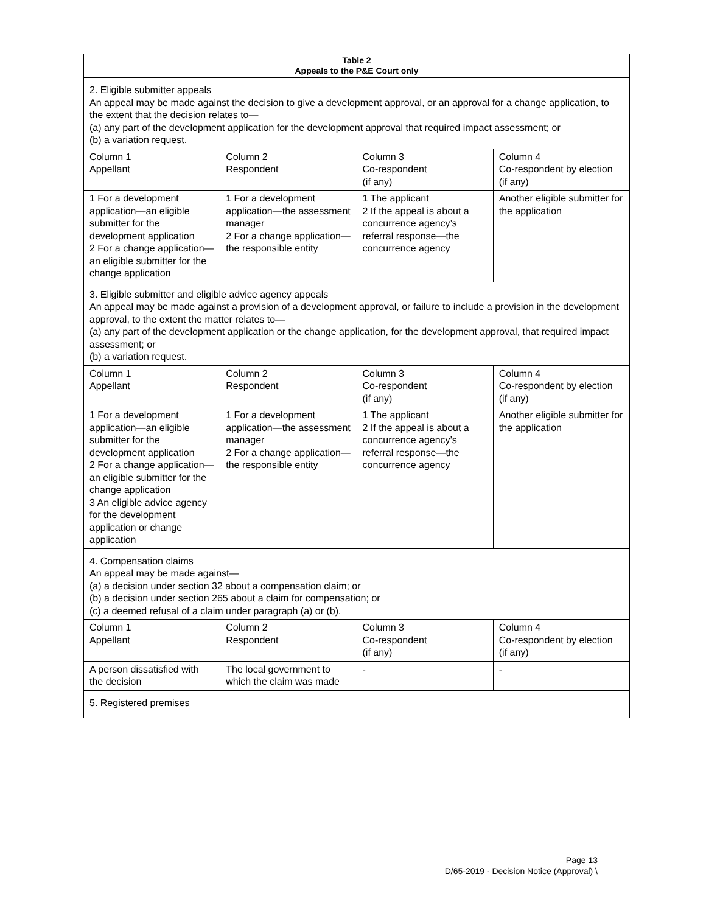| Table 2 Appeals to the P&E Court only | | | |
| 2. Eligible submitter appeals An appeal may be made against the decision to give a development approval, or an approval for a change application, to the extent that the decision relates to— (a) any part of the development application for the development approval that required impact assessment; or (b) a variation request. | | | |
| Column 1 Appellant | Column 2 Respondent | Column 3 Co-respondent (if any) | Column 4 Co-respondent by election (if any) |
| 1 For a development application—an eligible submitter for the development application 2 For a change application—an eligible submitter for the change application | 1 For a development application—the assessment manager 2 For a change application—the responsible entity | 1 The applicant 2 If the appeal is about a concurrence agency’s referral response—the concurrence agency | Another eligible submitter for the application |
| 3. Eligible submitter and eligible advice agency appeals An appeal may be made against a provision of a development approval, or failure to include a provision in the development approval, to the extent the matter relates to— (a) any part of the development application or the change application, for the development approval, that required impact assessment; or (b) a variation request. | | | |
| Column 1 Appellant | Column 2 Respondent | Column 3 Co-respondent (if any) | Column 4 Co-respondent by election (if any) |
| 1 For a development application—an eligible submitter for the development application 2 For a change application—an eligible submitter for the change application 3 An eligible advice agency for the development application or change application | 1 For a development application—the assessment manager 2 For a change application—the responsible entity | 1 The applicant 2 If the appeal is about a concurrence agency’s referral response—the concurrence agency | Another eligible submitter for the application |
| 4. Compensation claims An appeal may be made against— (a) a decision under section 32 about a compensation claim; or (b) a decision under section 265 about a claim for compensation; or (c) a deemed refusal of a claim under paragraph (a) or (b). | | | |
| Column 1 Appellant | Column 2 Respondent | Column 3 Co-respondent (if any) | Column 4 Co-respondent by election (if any) |
| A person dissatisfied with the decision | The local government to which the claim was made | - | - |
| 5. Registered premises | | | |
Page 13
D/65-2019 - Decision Notice (Approval) \